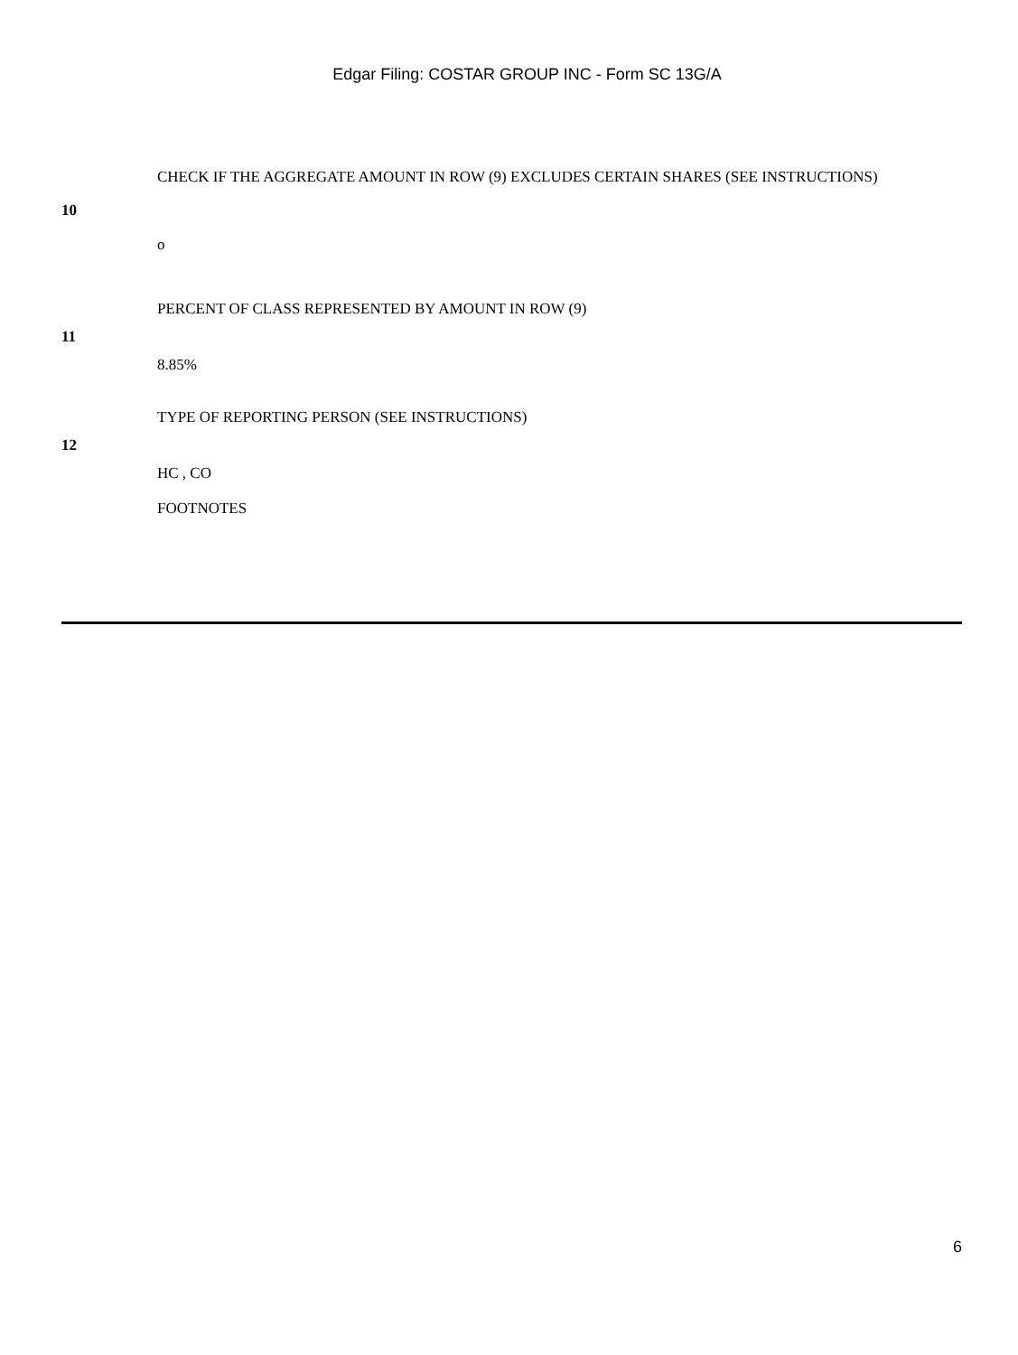Edgar Filing: COSTAR GROUP INC - Form SC 13G/A
| 10 | CHECK IF THE AGGREGATE AMOUNT IN ROW (9) EXCLUDES CERTAIN SHARES (SEE INSTRUCTIONS) o |
| 11 | PERCENT OF CLASS REPRESENTED BY AMOUNT IN ROW (9) 8.85% |
| 12 | TYPE OF REPORTING PERSON (SEE INSTRUCTIONS) HC , CO |
| | FOOTNOTES |
6